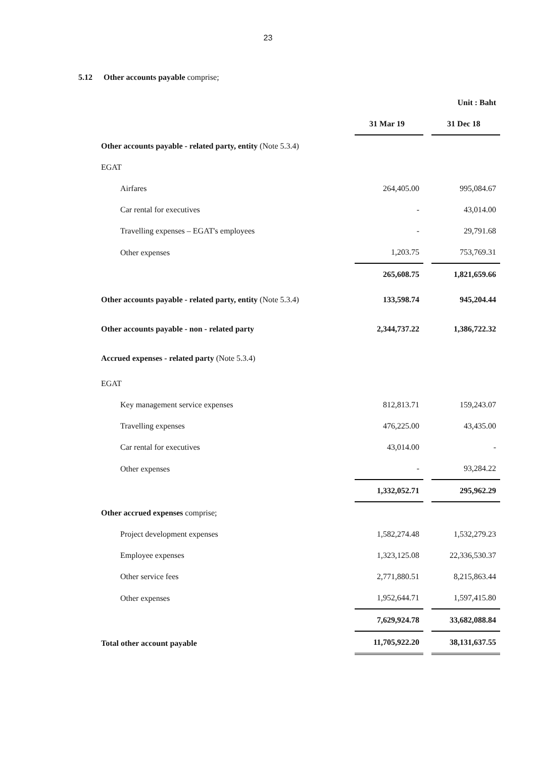23
5.12 Other accounts payable comprise;
| | Unit : Baht | | |
| | 31 Mar 19 | | 31 Dec 18 |
| Other accounts payable - related party, entity (Note 5.3.4) | | | |
| EGAT | | | |
| Airfares | 264,405.00 | | 995,084.67 |
| Car rental for executives | - | | 43,014.00 |
| Travelling expenses – EGAT's employees | - | | 29,791.68 |
| Other expenses | 1,203.75 | | 753,769.31 |
| | 265,608.75 | | 1,821,659.66 |
| Other accounts payable - related party, entity (Note 5.3.4) | 133,598.74 | | 945,204.44 |
| Other accounts payable - non - related party | 2,344,737.22 | | 1,386,722.32 |
| Accrued expenses - related party (Note 5.3.4) | | | |
| EGAT | | | |
| Key management service expenses | 812,813.71 | | 159,243.07 |
| Travelling expenses | 476,225.00 | | 43,435.00 |
| Car rental for executives | 43,014.00 | | - |
| Other expenses | - | | 93,284.22 |
| | 1,332,052.71 | | 295,962.29 |
| Other accrued expenses comprise; | | | |
| Project development expenses | 1,582,274.48 | | 1,532,279.23 |
| Employee expenses | 1,323,125.08 | | 22,336,530.37 |
| Other service fees | 2,771,880.51 | | 8,215,863.44 |
| Other expenses | 1,952,644.71 | | 1,597,415.80 |
| | 7,629,924.78 | | 33,682,088.84 |
| Total other account payable | 11,705,922.20 | | 38,131,637.55 |